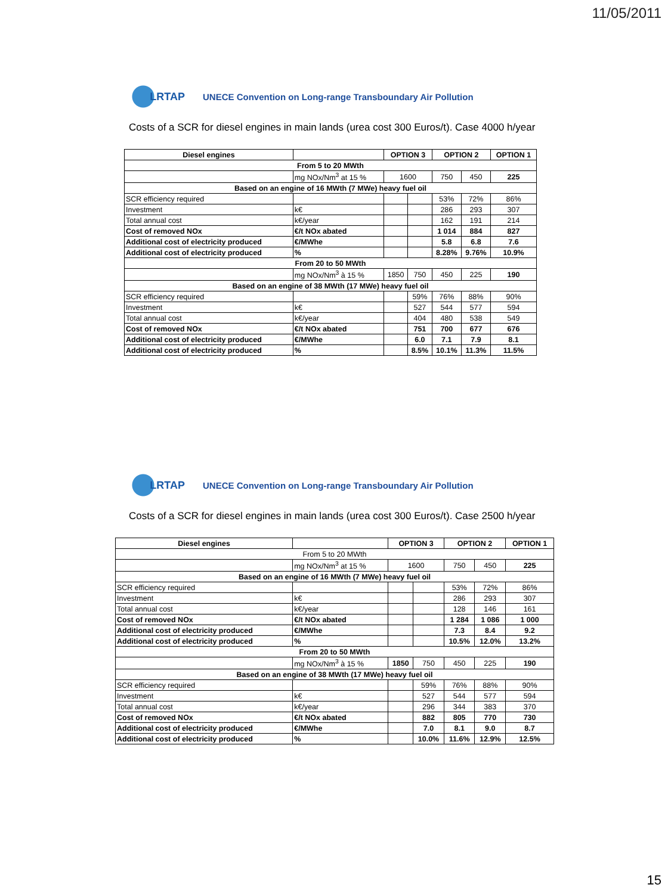11/05/2011
LRTAP
UNECE Convention on Long-range Transboundary Air Pollution
Costs of a SCR for diesel engines in main lands (urea cost 300 Euros/t). Case 4000 h/year
| Diesel engines | | OPTION 3 | | OPTION 2 | | OPTION 1 |
| --- | --- | --- | --- | --- | --- | --- |
| From 5 to 20 MWth | | | | | | |
| | mg NOx/Nm<sup>3</sup> at 15 % | 1600 | | 750 | 450 | 225 |
| Based on an engine of 16 MWth (7 MWe) heavy fuel oil | | | | | | |
| SCR efficiency required | | | | 53% | 72% | 86% |
| Investment | k€ | | | 286 | 293 | 307 |
| Total annual cost | k€/year | | | 162 | 191 | 214 |
| Cost of removed NOx | €/t NOx abated | | | 1 014 | 884 | 827 |
| Additional cost of electricity produced | €/MWhe | | | 5.8 | 6.8 | 7.6 |
| Additional cost of electricity produced | % | | | 8.28% | 9.76% | 10.9% |
| From 20 to 50 MWth | | | | | | |
| | mg NOx/Nm<sup>3</sup> à 15 % | 1850 | 750 | 450 | 225 | 190 |
| Based on an engine of 38 MWth (17 MWe) heavy fuel oil | | | | | | |
| SCR efficiency required | | | 59% | 76% | 88% | 90% |
| Investment | k€ | | 527 | 544 | 577 | 594 |
| Total annual cost | k€/year | | 404 | 480 | 538 | 549 |
| Cost of removed NOx | €/t NOx abated | | 751 | 700 | 677 | 676 |
| Additional cost of electricity produced | €/MWhe | | 6.0 | 7.1 | 7.9 | 8.1 |
| Additional cost of electricity produced | % | | 8.5% | 10.1% | 11.3% | 11.5% |
LRTAP
UNECE Convention on Long-range Transboundary Air Pollution
Costs of a SCR for diesel engines in main lands (urea cost 300 Euros/t). Case 2500 h/year
| Diesel engines | | OPTION 3 | | OPTION 2 | | OPTION 1 |
| --- | --- | --- | --- | --- | --- | --- |
| From 5 to 20 MWth | | | | | | |
| | mg NOx/Nm<sup>3</sup> at 15 % | 1600 | | 750 | 450 | 225 |
| Based on an engine of 16 MWth (7 MWe) heavy fuel oil | | | | | | |
| SCR efficiency required | | | | 53% | 72% | 86% |
| Investment | k€ | | | 286 | 293 | 307 |
| Total annual cost | k€/year | | | 128 | 146 | 161 |
| Cost of removed NOx | €/t NOx abated | | | 1 284 | 1 086 | 1 000 |
| Additional cost of electricity produced | €/MWhe | | | 7.3 | 8.4 | 9.2 |
| Additional cost of electricity produced | % | | | 10.5% | 12.0% | 13.2% |
| From 20 to 50 MWth | | | | | | |
| | mg NOx/Nm<sup>3</sup> à 15 % | 1850 | 750 | 450 | 225 | 190 |
| Based on an engine of 38 MWth (17 MWe) heavy fuel oil | | | | | | |
| SCR efficiency required | | | 59% | 76% | 88% | 90% |
| Investment | k€ | | 527 | 544 | 577 | 594 |
| Total annual cost | k€/year | | 296 | 344 | 383 | 370 |
| Cost of removed NOx | €/t NOx abated | | 882 | 805 | 770 | 730 |
| Additional cost of electricity produced | €/MWhe | | 7.0 | 8.1 | 9.0 | 8.7 |
| Additional cost of electricity produced | % | | 10.0% | 11.6% | 12.9% | 12.5% |
15